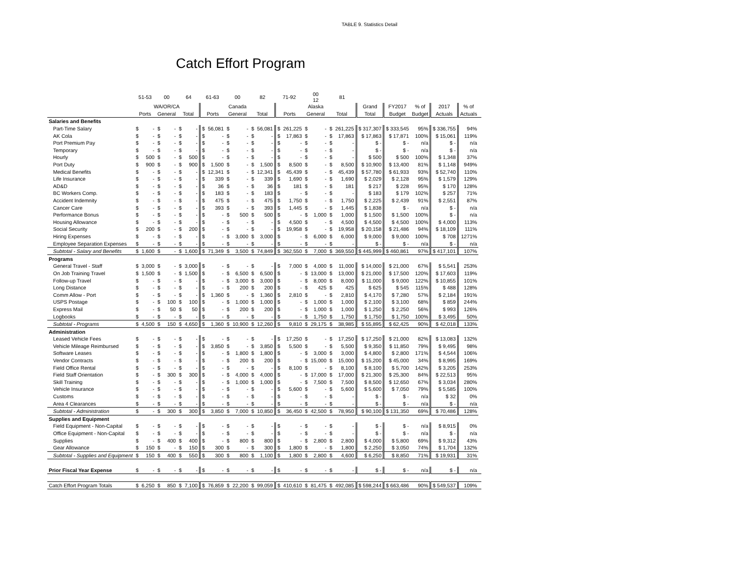TABLE 9. Statistics Detail
Catch Effort Program
| | 51-53 | | 00 | | 64 | | 61-63 | | 00 | | 82 | | 71-92 | | 00 12 | | 81 | | | | | | | |
| --- | --- | --- | --- | --- | --- | --- | --- | --- | --- | --- | --- | --- | --- | --- | --- | --- | --- | --- | --- | --- | --- | --- | --- | --- |
| | WA/OR/CA | | | | | | Canada | | | | | | Alaska | | | | | | Grand | FY2017 | % of | 2017 | % of | |
| | Ports | | General | | Total | | Ports | | General | | Total | | Ports | | General | | Total | | Total | Budget | Budget | Actuals | Actuals | |
| Salaries and Benefits | | | | | | | | | | | | | | | | | | | | | | | | |
| Part-Time Salary | $ | - | $ | - | $ | - | $ | 56,081 | $ | - | $ | 56,081 | $ | 261,225 | $ | - | $ | 261,225 | $ 317,307 | $ 333,545 | 95% | $ 336,755 | 94% | |
| AK Cola | $ | - | $ | - | $ | - | $ | - | $ | - | $ | - | $ | 17,863 | $ | - | $ | 17,863 | $ 17,863 | $ 17,871 | 100% | $ 15,061 | 119% | |
| Port Premium Pay | $ | - | $ | - | $ | - | $ | - | $ | - | $ | - | $ | - | $ | - | $ | - | $ - | $ - | n/a | $ - | n/a | |
| Temporary | $ | - | $ | - | $ | - | $ | - | $ | - | $ | - | $ | - | $ | - | $ | - | $ - | $ - | n/a | $ - | n/a | |
| Hourly | $ | 500 | $ | - | $ | 500 | $ | - | $ | - | $ | - | $ | - | $ | - | $ | - | $ 500 | $ 500 | 100% | $ 1,348 | 37% | |
| Port Duty | $ | 900 | $ | - | $ | 900 | $ | 1,500 | $ | - | $ | 1,500 | $ | 8,500 | $ | - | $ | 8,500 | $ 10,900 | $ 13,400 | 81% | $ 1,148 | 949% | |
| Medical Benefits | $ | - | $ | - | $ | - | $ | 12,341 | $ | - | $ | 12,341 | $ | 45,439 | $ | - | $ | 45,439 | $ 57,780 | $ 61,933 | 93% | $ 52,740 | 110% | |
| Life Insurance | $ | - | $ | - | $ | - | $ | 339 | $ | - | $ | 339 | $ | 1,690 | $ | - | $ | 1,690 | $ 2,029 | $ 2,128 | 95% | $ 1,579 | 129% | |
| AD&D | $ | - | $ | - | $ | - | $ | 36 | $ | - | $ | 36 | $ | 181 | $ | - | $ | 181 | $ 217 | $ 228 | 95% | $ 170 | 128% | |
| BC Workers Comp. | $ | - | $ | - | $ | - | $ | 183 | $ | - | $ | 183 | $ | - | $ | - | $ | - | $ 183 | $ 179 | 102% | $ 257 | 71% | |
| Accident Indemnity | $ | - | $ | - | $ | - | $ | 475 | $ | - | $ | 475 | $ | 1,750 | $ | - | $ | 1,750 | $ 2,225 | $ 2,439 | 91% | $ 2,551 | 87% | |
| Cancer Care | $ | - | $ | - | $ | - | $ | 393 | $ | - | $ | 393 | $ | 1,445 | $ | - | $ | 1,445 | $ 1,838 | $ - | n/a | $ - | n/a | |
| Performance Bonus | $ | - | $ | - | $ | - | $ | - | $ | 500 | $ | 500 | $ | - | $ | 1,000 | $ | 1,000 | $ 1,500 | $ 1,500 | 100% | $ - | n/a | |
| Housing Allowance | $ | - | $ | - | $ | - | $ | - | $ | - | $ | - | $ | 4,500 | $ | - | $ | 4,500 | $ 4,500 | $ 4,500 | 100% | $ 4,000 | 113% | |
| Social Security | $ | 200 | $ | - | $ | 200 | $ | - | $ | - | $ | - | $ | 19,958 | $ | - | $ | 19,958 | $ 20,158 | $ 21,486 | 94% | $ 18,109 | 111% | |
| Hiring Expenses | $ | - | $ | - | $ | - | $ | - | $ | 3,000 | $ | 3,000 | $ | - | $ | 6,000 | $ | 6,000 | $ 9,000 | $ 9,000 | 100% | $ 708 | 1271% | |
| Employee Separation Expenses | $ | - | $ | - | $ | - | $ | - | $ | - | $ | - | $ | - | $ | - | $ | - | $ - | $ - | n/a | $ - | n/a | |
| Subtotal - Salary and Benefits | $ | 1,600 | $ | - | $ | 1,600 | $ | 71,349 | $ | 3,500 | $ | 74,849 | $ | 362,550 | $ | 7,000 | $ | 369,550 | $ 445,999 | $ 460,861 | 97% | $ 417,101 | 107% | |
| Programs | | | | | | | | | | | | | | | | | | | | | | | | |
| General Travel - Staff | $ | 3,000 | $ | - | $ | 3,000 | $ | - | $ | - | $ | - | $ | 7,000 | $ | 4,000 | $ | 11,000 | $ 14,000 | $ 21,000 | 67% | $ 5,541 | 253% | |
| On Job Training Travel | $ | 1,500 | $ | - | $ | 1,500 | $ | - | $ | 6,500 | $ | 6,500 | $ | - | $ | 13,000 | $ | 13,000 | $ 21,000 | $ 17,500 | 120% | $ 17,603 | 119% | |
| Follow-up Travel | $ | - | $ | - | $ | - | $ | - | $ | 3,000 | $ | 3,000 | $ | - | $ | 8,000 | $ | 8,000 | $ 11,000 | $ 9,000 | 122% | $ 10,855 | 101% | |
| Long Distance | $ | - | $ | - | $ | - | $ | - | $ | 200 | $ | 200 | $ | - | $ | 425 | $ | 425 | $ 625 | $ 545 | 115% | $ 488 | 128% | |
| Comm Allow - Port | $ | - | $ | - | $ | - | $ | 1,360 | $ | - | $ | 1,360 | $ | 2,810 | $ | - | $ | 2,810 | $ 4,170 | $ 7,280 | 57% | $ 2,184 | 191% | |
| USPS Postage | $ | - | $ | 100 | $ | 100 | $ | - | $ | 1,000 | $ | 1,000 | $ | - | $ | 1,000 | $ | 1,000 | $ 2,100 | $ 3,100 | 68% | $ 859 | 244% | |
| Express Mail | $ | - | $ | 50 | $ | 50 | $ | - | $ | 200 | $ | 200 | $ | - | $ | 1,000 | $ | 1,000 | $ 1,250 | $ 2,250 | 56% | $ 993 | 126% | |
| Logbooks | $ | - | $ | - | $ | - | $ | - | $ | - | $ | - | $ | - | $ | 1,750 | $ | 1,750 | $ 1,750 | $ 1,750 | 100% | $ 3,495 | 50% | |
| Subtotal - Programs | $ | 4,500 | $ | 150 | $ | 4,650 | $ | 1,360 | $ | 10,900 | $ | 12,260 | $ | 9,810 | $ | 29,175 | $ | 38,985 | $ 55,895 | $ 62,425 | 90% | $ 42,018 | 133% | |
| Administration | | | | | | | | | | | | | | | | | | | | | | | | |
| Leased Vehicle Fees | $ | - | $ | - | $ | - | $ | - | $ | - | $ | - | $ | 17,250 | $ | - | $ | 17,250 | $ 17,250 | $ 21,000 | 82% | $ 13,083 | 132% | |
| Vehicle Mileage Reimbursed | $ | - | $ | - | $ | - | $ | 3,850 | $ | - | $ | 3,850 | $ | 5,500 | $ | - | $ | 5,500 | $ 9,350 | $ 11,850 | 79% | $ 9,495 | 98% | |
| Software Leases | $ | - | $ | - | $ | - | $ | - | $ | 1,800 | $ | 1,800 | $ | - | $ | 3,000 | $ | 3,000 | $ 4,800 | $ 2,800 | 171% | $ 4,544 | 106% | |
| Vendor Contracts | $ | - | $ | - | $ | - | $ | - | $ | 200 | $ | 200 | $ | - | $ | 15,000 | $ | 15,000 | $ 15,200 | $ 45,000 | 34% | $ 8,995 | 169% | |
| Field Office Rental | $ | - | $ | - | $ | - | $ | - | $ | - | $ | - | $ | 8,100 | $ | - | $ | 8,100 | $ 8,100 | $ 5,700 | 142% | $ 3,205 | 253% | |
| Field Staff Orientation | $ | - | $ | 300 | $ | 300 | $ | - | $ | 4,000 | $ | 4,000 | $ | - | $ | 17,000 | $ | 17,000 | $ 21,300 | $ 25,300 | 84% | $ 22,513 | 95% | |
| Skill Training | $ | - | $ | - | $ | - | $ | - | $ | 1,000 | $ | 1,000 | $ | - | $ | 7,500 | $ | 7,500 | $ 8,500 | $ 12,650 | 67% | $ 3,034 | 280% | |
| Vehicle Insurance | $ | - | $ | - | $ | - | $ | - | $ | - | $ | - | $ | 5,600 | $ | - | $ | 5,600 | $ 5,600 | $ 7,050 | 79% | $ 5,585 | 100% | |
| Customs | $ | - | $ | - | $ | - | $ | - | $ | - | $ | - | $ | - | $ | - | $ | - | $ - | $ - | n/a | $ 32 | 0% | |
| Area 4 Clearances | $ | - | $ | - | $ | - | $ | - | $ | - | $ | - | $ | - | $ | - | $ | - | $ - | $ - | n/a | $ - | n/a | |
| Subtotal - Administration | $ | - | $ | 300 | $ | 300 | $ | 3,850 | $ | 7,000 | $ | 10,850 | $ | 36,450 | $ | 42,500 | $ | 78,950 | $ 90,100 | $ 131,350 | 69% | $ 70,486 | 128% | |
| Supplies and Equipment | | | | | | | | | | | | | | | | | | | | | | | | |
| Field Equipment - Non-Capital | $ | - | $ | - | $ | - | $ | - | $ | - | $ | - | $ | - | $ | - | $ | - | $ - | $ - | n/a | $ 8,915 | 0% | |
| Office Equipment - Non-Capital | $ | - | $ | - | $ | - | $ | - | $ | - | $ | - | $ | - | $ | - | $ | - | $ - | $ - | n/a | $ - | n/a | |
| Supplies | $ | - | $ | 400 | $ | 400 | $ | - | $ | 800 | $ | 800 | $ | - | $ | 2,800 | $ | 2,800 | $ 4,000 | $ 5,800 | 69% | $ 9,312 | 43% | |
| Gear Allowance | $ | 150 | $ | - | $ | 150 | $ | 300 | $ | - | $ | 300 | $ | 1,800 | $ | - | $ | 1,800 | $ 2,250 | $ 3,050 | 74% | $ 1,704 | 132% | |
| Subtotal - Supplies and Equipment | $ | 150 | $ | 400 | $ | 550 | $ | 300 | $ | 800 | $ | 1,100 | $ | 1,800 | $ | 2,800 | $ | 4,600 | $ 6,250 | $ 8,850 | 71% | $ 19,931 | 31% | |
| Prior Fiscal Year Expense | $ | - | $ | - | $ | - | $ | - | $ | - | $ | - | $ | - | $ | - | $ | - | $ - | $ - | n/a | $ - | n/a | |
| Catch Effort Program Totals | $ | 6,250 | $ | 850 | $ | 7,100 | $ | 76,859 | $ | 22,200 | $ | 99,059 | $ | 410,610 | $ | 81,475 | $ | 492,085 | $ 598,244 | $ 663,486 | 90% | $ 549,537 | 109% | |